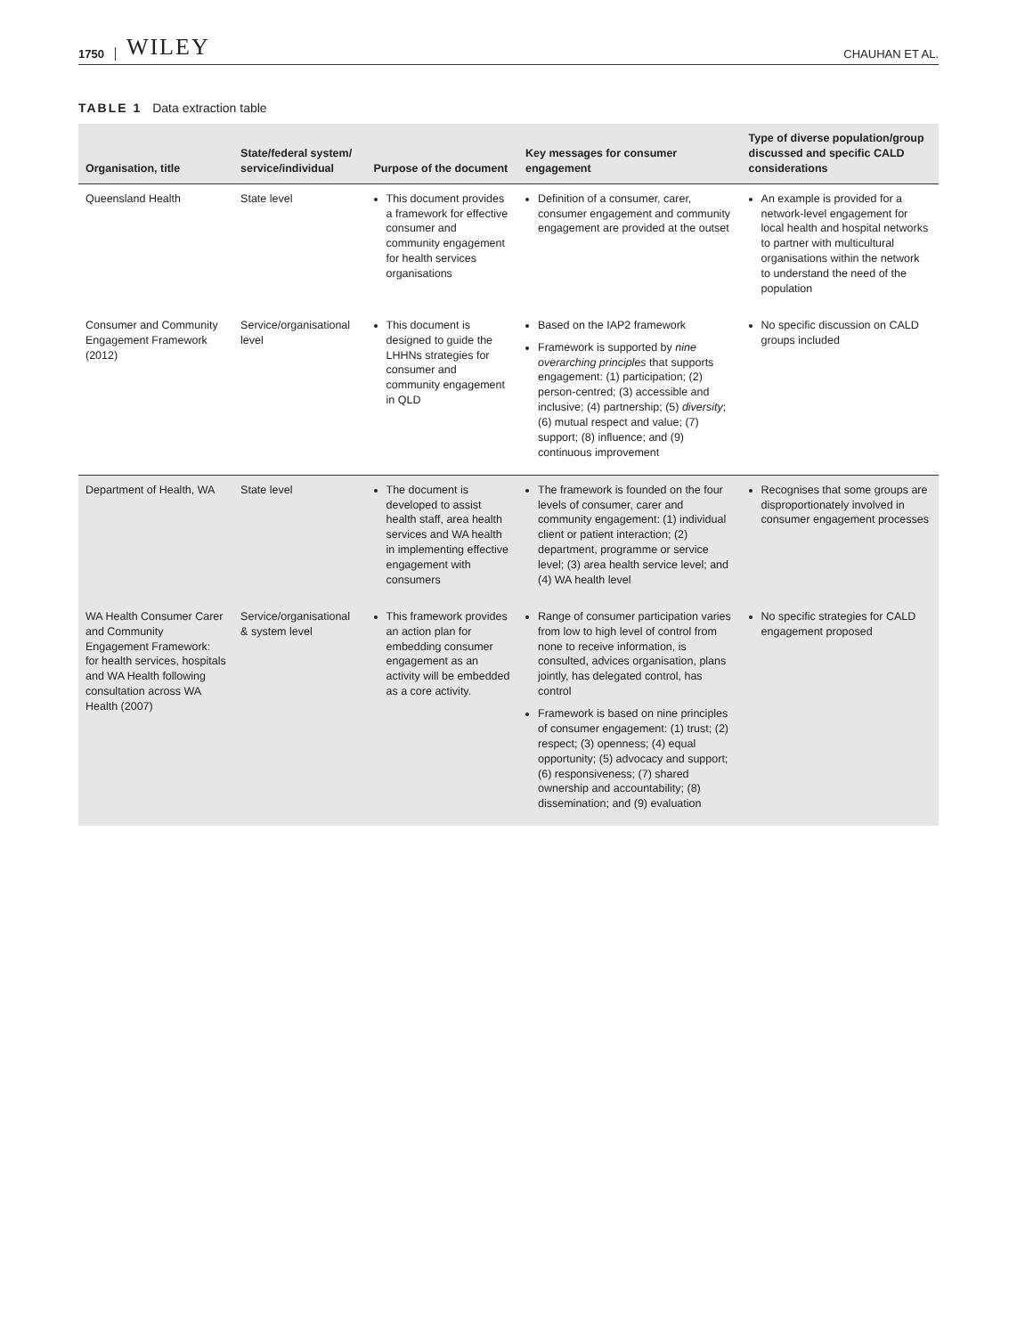1750 WILEY CHAUHAN ET AL.
TABLE 1 Data extraction table
| Organisation, title | State/federal system/ service/individual | Purpose of the document | Key messages for consumer engagement | Type of diverse population/group discussed and specific CALD considerations |
| --- | --- | --- | --- | --- |
| Queensland Health | State level | This document provides a framework for effective consumer and community engagement for health services organisations | Definition of a consumer, carer, consumer engagement and community engagement are provided at the outset | An example is provided for a network-level engagement for local health and hospital networks to partner with multicultural organisations within the network to understand the need of the population |
| Consumer and Community Engagement Framework (2012) | Service/organisational level | This document is designed to guide the LHHNs strategies for consumer and community engagement in QLD | Based on the IAP2 framework Framework is supported by nine overarching principles that supports engagement: (1) participation; (2) person-centred; (3) accessible and inclusive; (4) partnership; (5) diversity ; (6) mutual respect and value; (7) support; (8) influence; and (9) continuous improvement | No specific discussion on CALD groups included |
| Department of Health, WA | State level | The document is developed to assist health staff, area health services and WA health in implementing effective engagement with consumers | The framework is founded on the four levels of consumer, carer and community engagement: (1) individual client or patient interaction; (2) department, programme or service level; (3) area health service level; and (4) WA health level | Recognises that some groups are disproportionately involved in consumer engagement processes |
| WA Health Consumer Carer and Community Engagement Framework: for health services, hospitals and WA Health following consultation across WA Health (2007) | Service/organisational & system level | This framework provides an action plan for embedding consumer engagement as an activity will be embedded as a core activity. | Range of consumer participation varies from low to high level of control from none to receive information, is consulted, advices organisation, plans jointly, has delegated control, has control Framework is based on nine principles of consumer engagement: (1) trust; (2) respect; (3) openness; (4) equal opportunity; (5) advocacy and support; (6) responsiveness; (7) shared ownership and accountability; (8) dissemination; and (9) evaluation | No specific strategies for CALD engagement proposed |